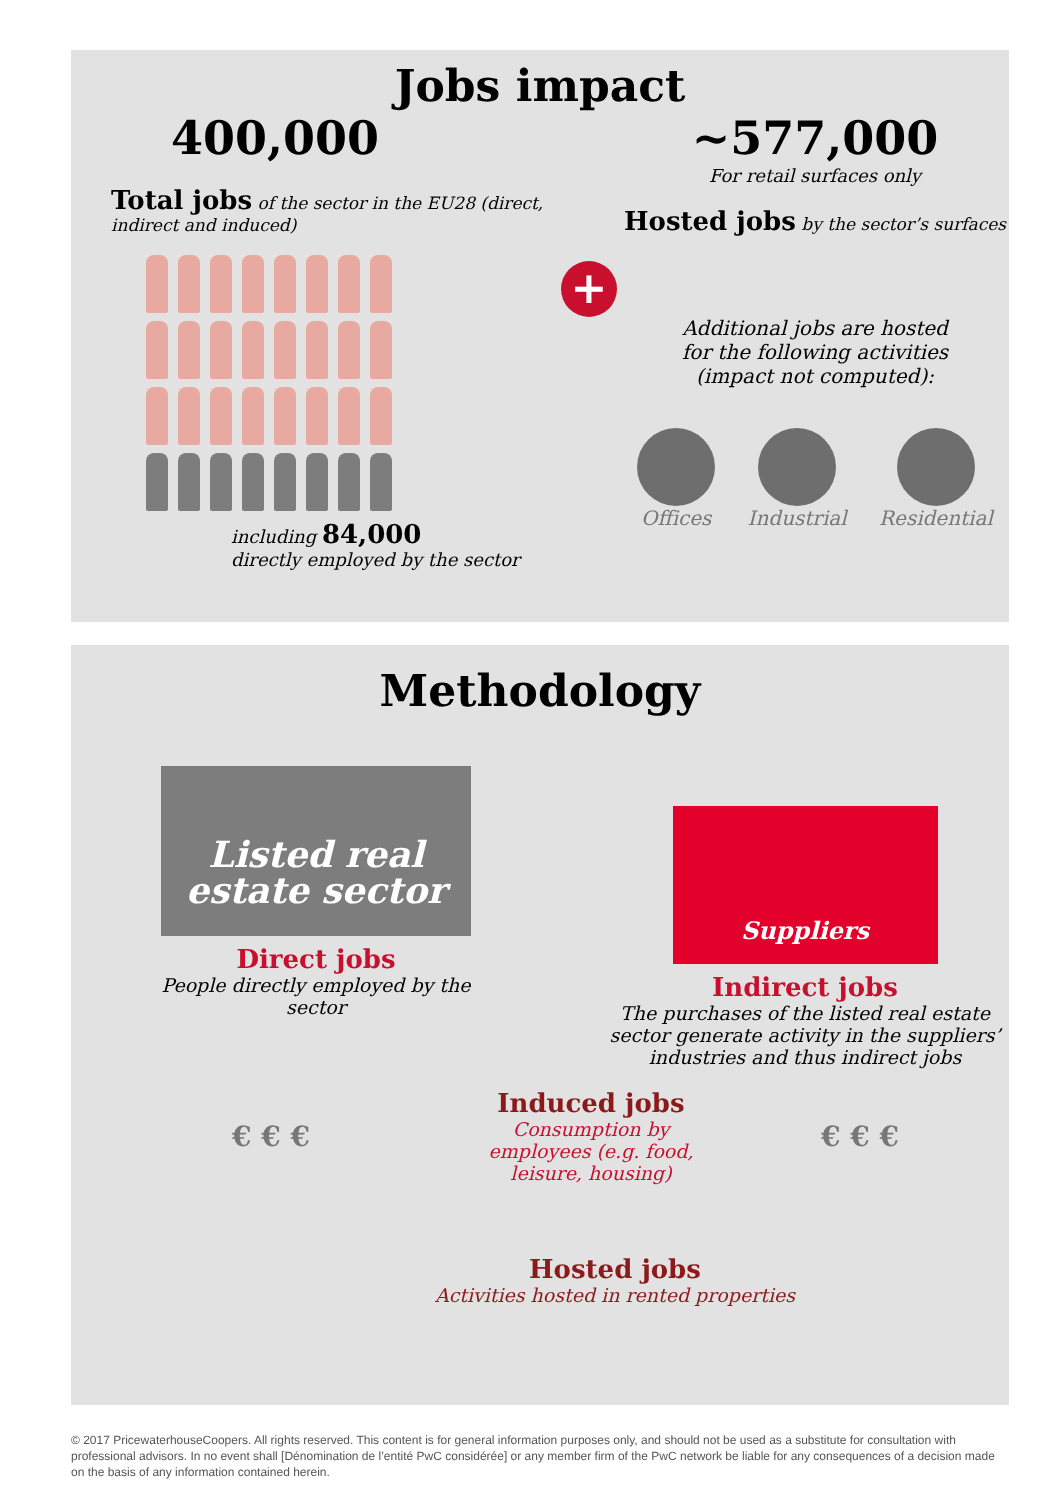Jobs impact
400,000
Total jobs of the sector in the EU28 (direct, indirect and induced)
including 84,000
directly employed by the sector
+
~577,000
For retail surfaces only
Hosted jobs by the sector’s surfaces
Additional jobs are hosted
for the following activities
(impact not computed):
Offices Industrial Residential
Methodology
Listed real
estate sector
Direct jobs
People directly employed by the sector
Suppliers
Indirect jobs
The purchases of the listed real estate sector generate activity in the suppliers’ industries and thus indirect jobs
€ € €
Induced jobs
Consumption by employees (e.g. food, leisure, housing)
€ € €
Hosted jobs
Activities hosted in rented properties
© 2017 PricewaterhouseCoopers. All rights reserved. This content is for general information purposes only, and should not be used as a substitute for consultation with professional advisors. In no event shall [Dénomination de l’entité PwC considérée] or any member firm of the PwC network be liable for any consequences of a decision made on the basis of any information contained herein.